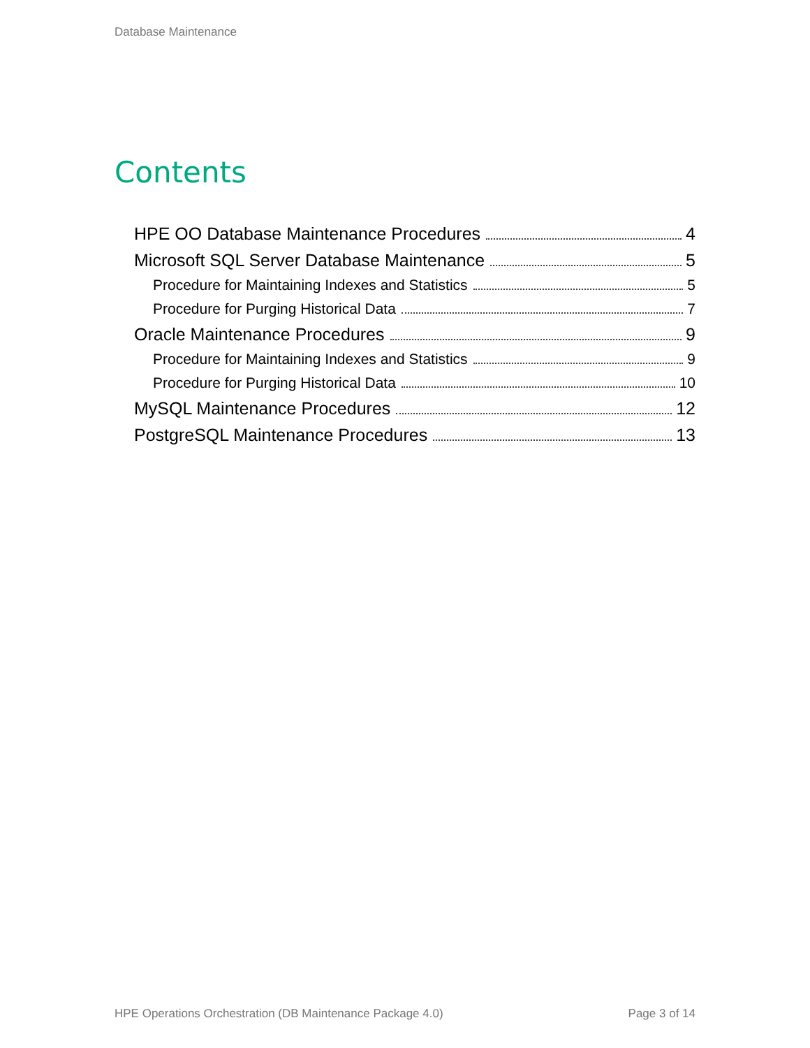Database Maintenance
Contents
HPE OO Database Maintenance Procedures 4
Microsoft SQL Server Database Maintenance 5
Procedure for Maintaining Indexes and Statistics 5
Procedure for Purging Historical Data 7
Oracle Maintenance Procedures 9
Procedure for Maintaining Indexes and Statistics 9
Procedure for Purging Historical Data 10
MySQL Maintenance Procedures 12
PostgreSQL Maintenance Procedures 13
HPE Operations Orchestration (DB Maintenance Package 4.0) Page 3 of 14